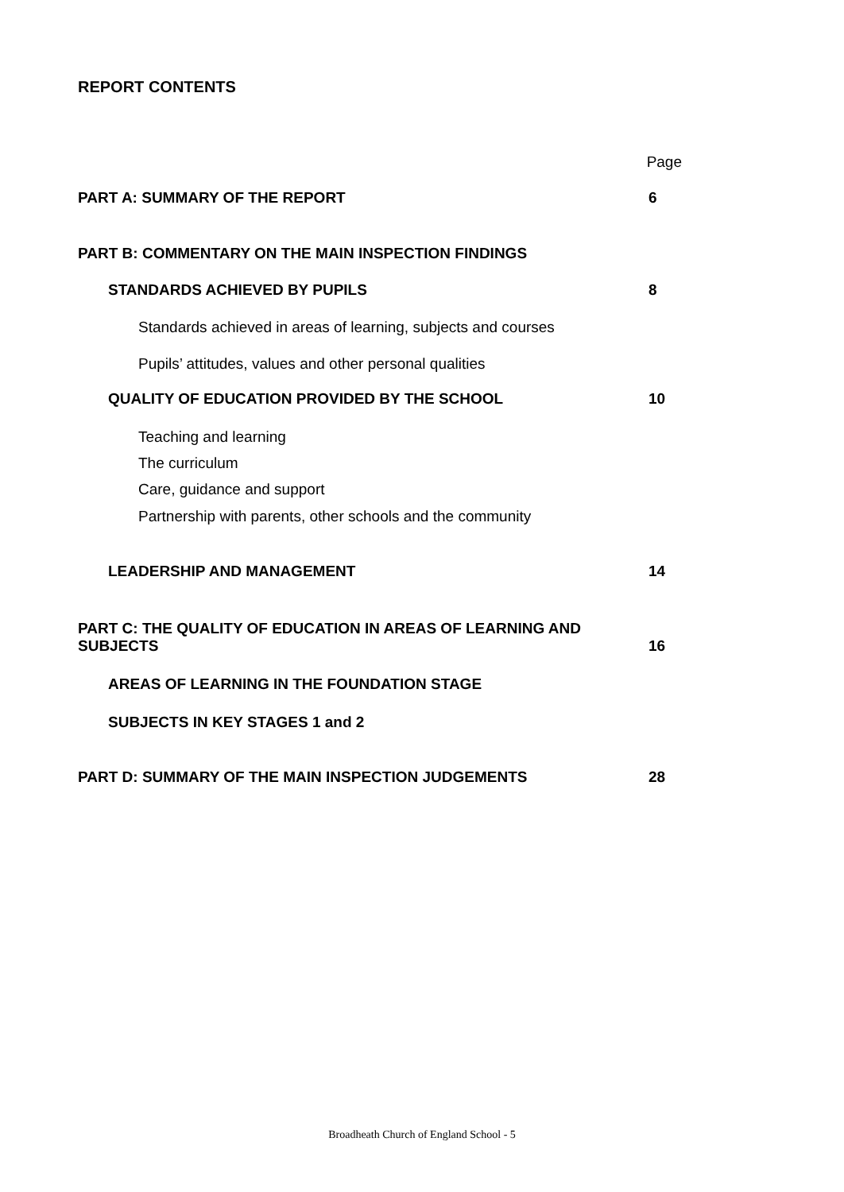REPORT CONTENTS
Page
PART A: SUMMARY OF THE REPORT 6
PART B: COMMENTARY ON THE MAIN INSPECTION FINDINGS
STANDARDS ACHIEVED BY PUPILS 8
Standards achieved in areas of learning, subjects and courses
Pupils’ attitudes, values and other personal qualities
QUALITY OF EDUCATION PROVIDED BY THE SCHOOL 10
Teaching and learning
The curriculum
Care, guidance and support
Partnership with parents, other schools and the community
LEADERSHIP AND MANAGEMENT 14
PART C: THE QUALITY OF EDUCATION IN AREAS OF LEARNING AND SUBJECTS 16
AREAS OF LEARNING IN THE FOUNDATION STAGE
SUBJECTS IN KEY STAGES 1 and 2
PART D: SUMMARY OF THE MAIN INSPECTION JUDGEMENTS 28
Broadheath Church of England School - 5